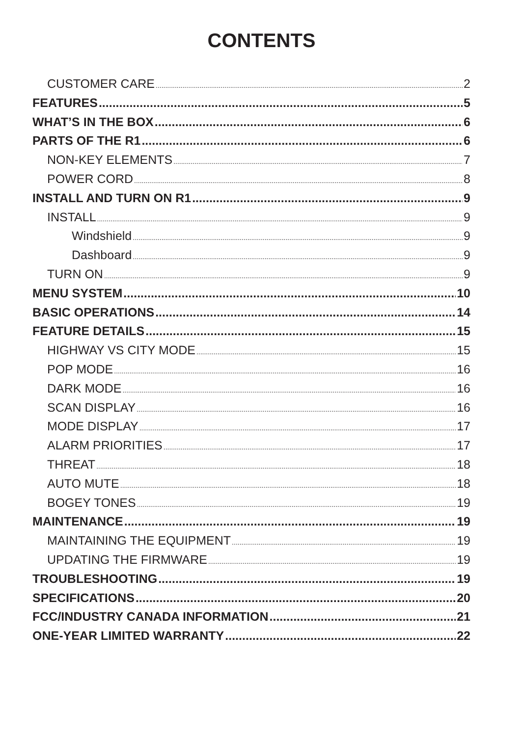CONTENTS
CUSTOMER CARE 2
FEATURES 5
WHAT’S IN THE BOX 6
PARTS OF THE R1 6
NON-KEY ELEMENTS 7
POWER CORD 8
INSTALL AND TURN ON R1 9
INSTALL 9
Windshield 9
Dashboard 9
TURN ON 9
MENU SYSTEM 10
BASIC OPERATIONS 14
FEATURE DETAILS 15
HIGHWAY VS CITY MODE 15
POP MODE 16
DARK MODE 16
SCAN DISPLAY 16
MODE DISPLAY 17
ALARM PRIORITIES 17
THREAT 18
AUTO MUTE 18
BOGEY TONES 19
MAINTENANCE 19
MAINTAINING THE EQUIPMENT 19
UPDATING THE FIRMWARE 19
TROUBLESHOOTING 19
SPECIFICATIONS 20
FCC/INDUSTRY CANADA INFORMATION 21
ONE-YEAR LIMITED WARRANTY 22